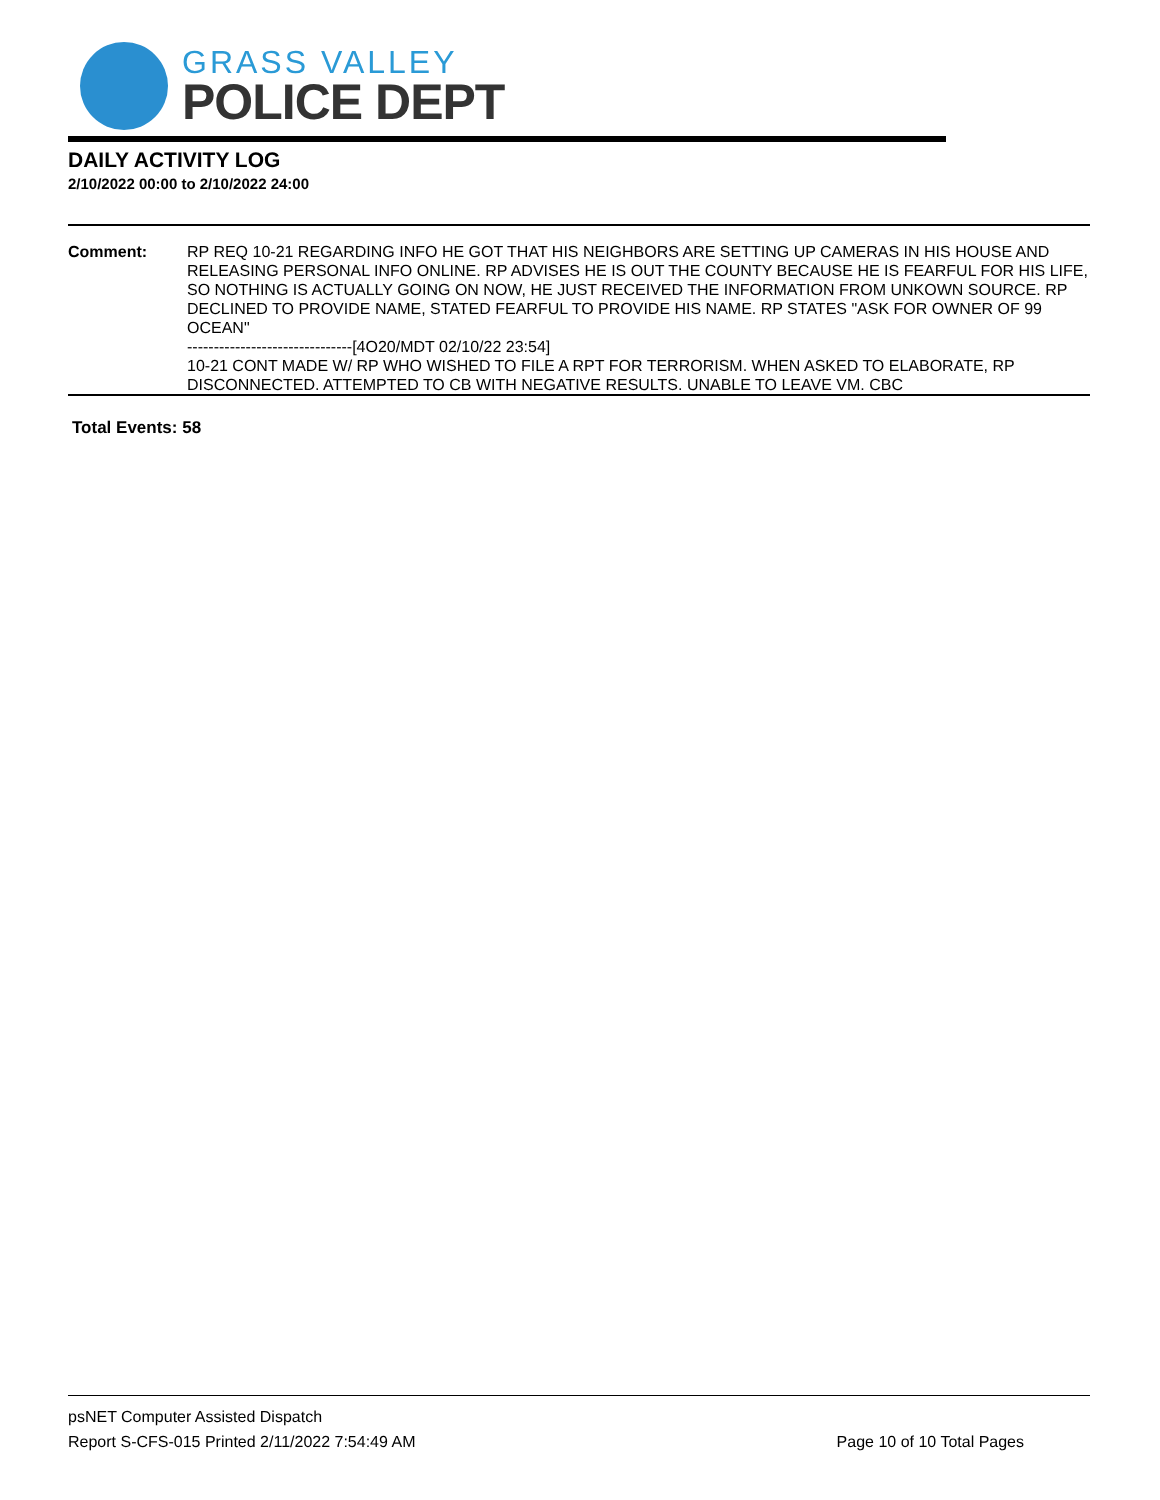GRASS VALLEY
POLICE DEPT
DAILY ACTIVITY LOG
2/10/2022 00:00 to 2/10/2022 24:00
Comment: RP REQ 10-21 REGARDING INFO HE GOT THAT HIS NEIGHBORS ARE SETTING UP CAMERAS IN HIS HOUSE AND RELEASING PERSONAL INFO ONLINE. RP ADVISES HE IS OUT THE COUNTY BECAUSE HE IS FEARFUL FOR HIS LIFE, SO NOTHING IS ACTUALLY GOING ON NOW, HE JUST RECEIVED THE INFORMATION FROM UNKOWN SOURCE. RP DECLINED TO PROVIDE NAME, STATED FEARFUL TO PROVIDE HIS NAME. RP STATES "ASK FOR OWNER OF 99 OCEAN"
-------------------------------[4O20/MDT 02/10/22 23:54]
10-21 CONT MADE W/ RP WHO WISHED TO FILE A RPT FOR TERRORISM. WHEN ASKED TO ELABORATE, RP DISCONNECTED. ATTEMPTED TO CB WITH NEGATIVE RESULTS. UNABLE TO LEAVE VM. CBC
Total Events: 58
psNET Computer Assisted Dispatch
Report S-CFS-015 Printed 2/11/2022 7:54:49 AM Page 10 of 10 Total Pages